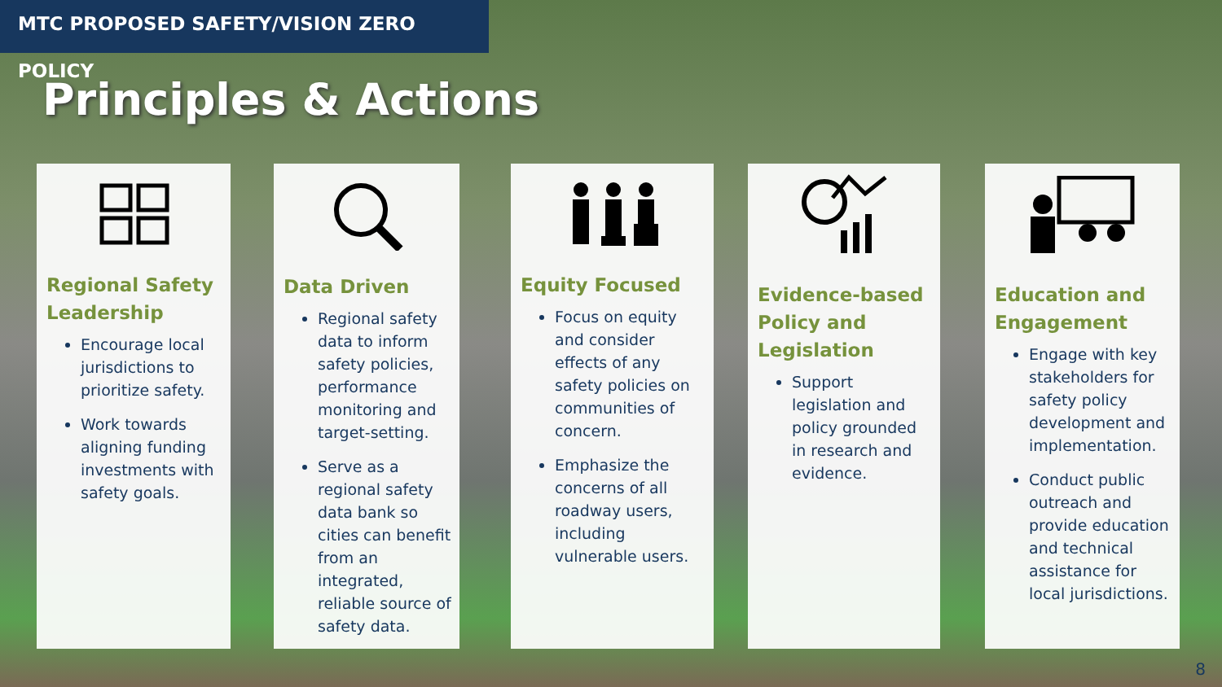MTC PROPOSED SAFETY/VISION ZERO POLICY
Principles & Actions
Regional Safety Leadership
Encourage local jurisdictions to prioritize safety.
Work towards aligning funding investments with safety goals.
Data Driven
Regional safety data to inform safety policies, performance monitoring and target-setting.
Serve as a regional safety data bank so cities can benefit from an integrated, reliable source of safety data.
Equity Focused
Focus on equity and consider effects of any safety policies on communities of concern.
Emphasize the concerns of all roadway users, including vulnerable users.
Evidence-based Policy and Legislation
Support legislation and policy grounded in research and evidence.
Education and Engagement
Engage with key stakeholders for safety policy development and implementation.
Conduct public outreach and provide education and technical assistance for local jurisdictions.
8